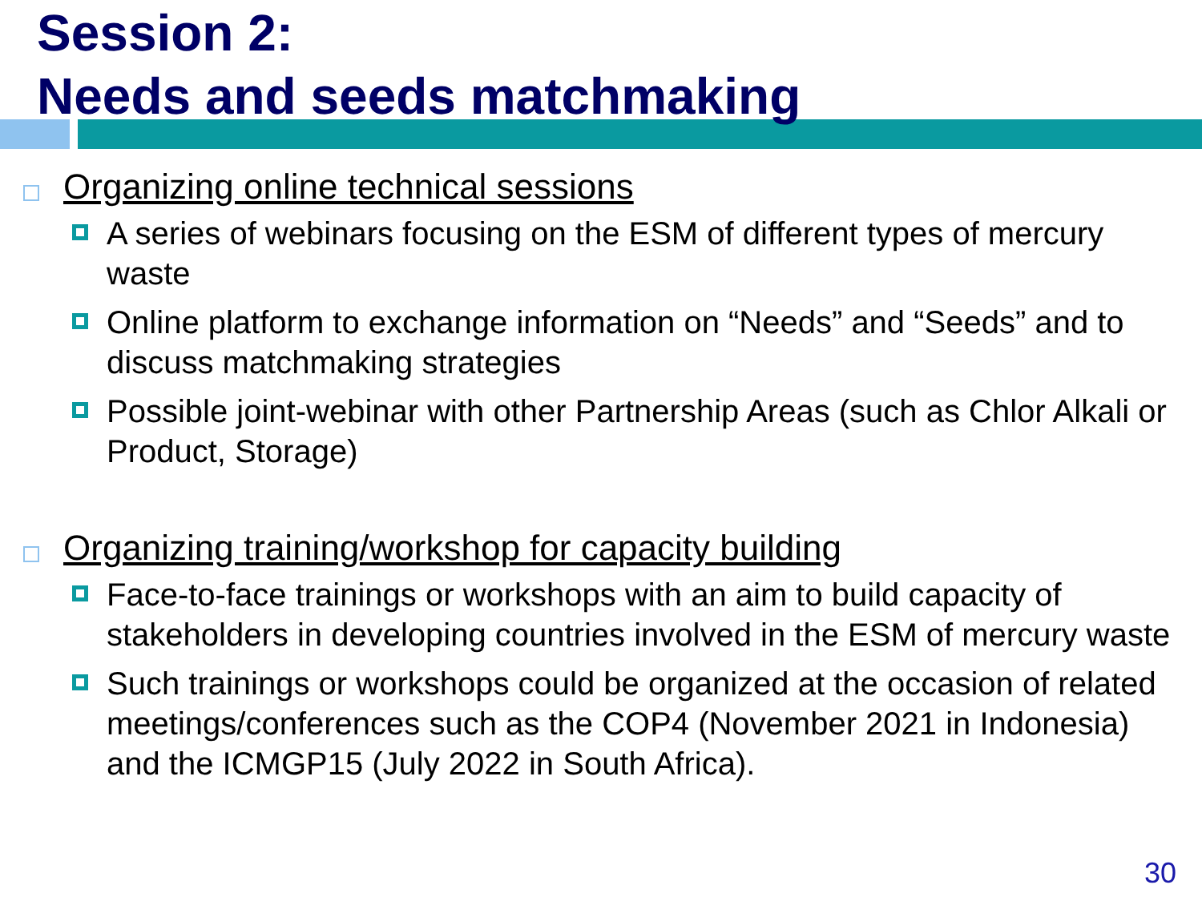Session 2:
Needs and seeds matchmaking
Organizing online technical sessions
A series of webinars focusing on the ESM of different types of mercury waste
Online platform to exchange information on “Needs” and “Seeds” and to discuss matchmaking strategies
Possible joint-webinar with other Partnership Areas (such as Chlor Alkali or Product, Storage)
Organizing training/workshop for capacity building
Face-to-face trainings or workshops with an aim to build capacity of stakeholders in developing countries involved in the ESM of mercury waste
Such trainings or workshops could be organized at the occasion of related meetings/conferences such as the COP4 (November 2021 in Indonesia) and the ICMGP15 (July 2022 in South Africa).
30